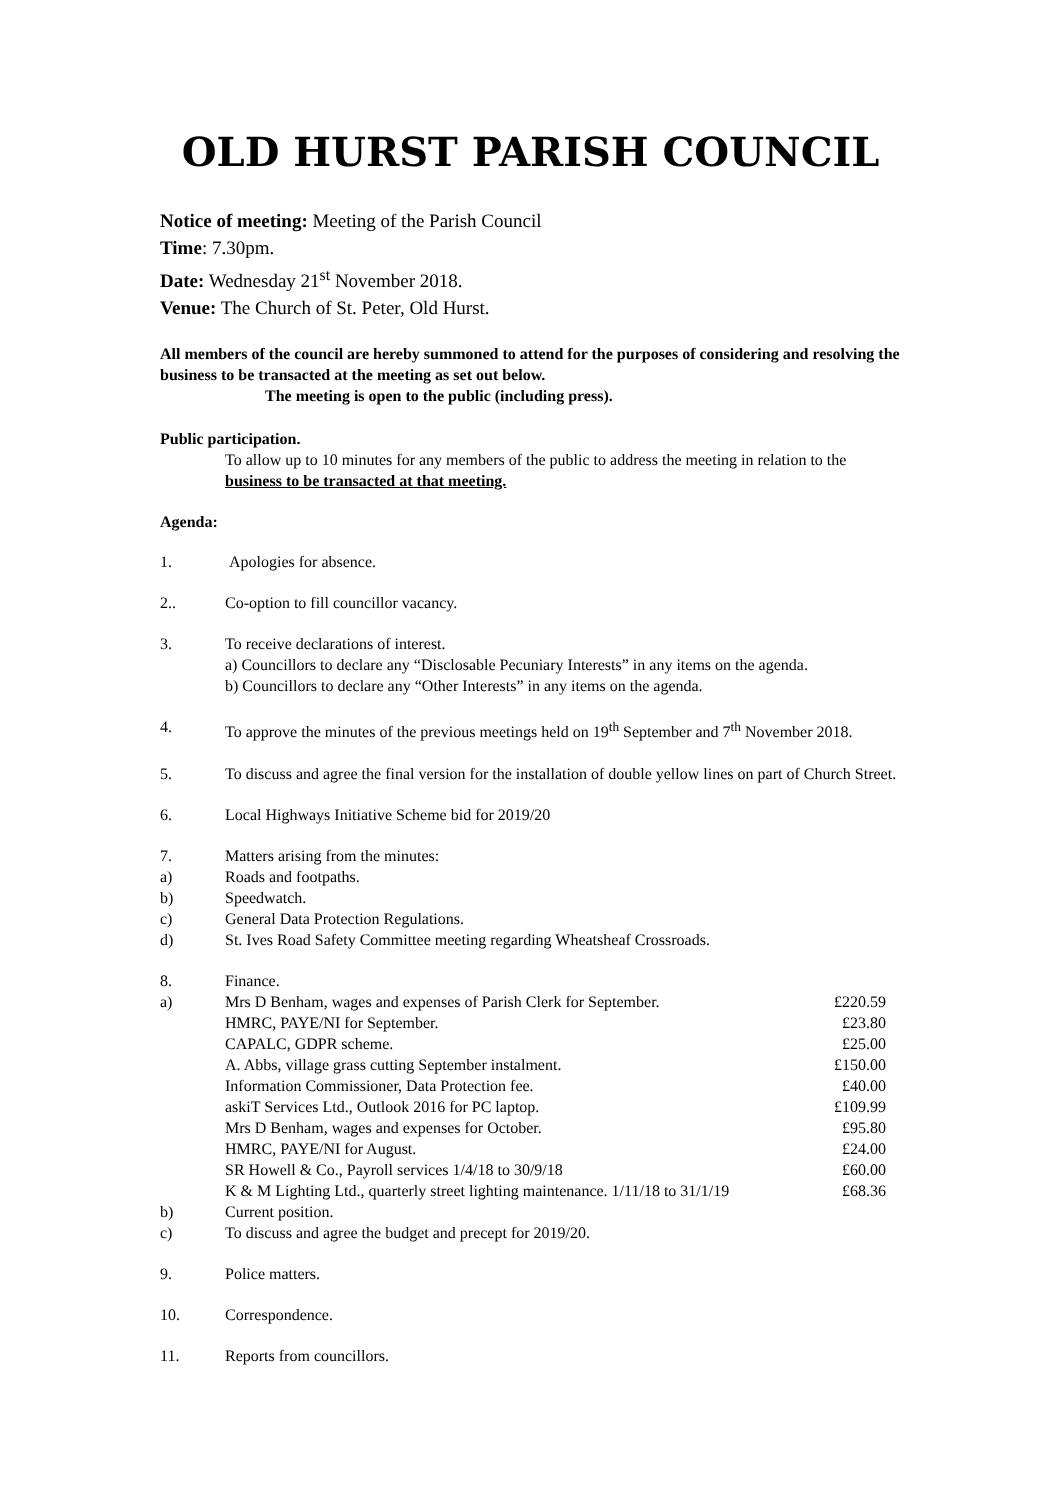OLD HURST PARISH COUNCIL
Notice of meeting: Meeting of the Parish Council
Time: 7.30pm.
Date: Wednesday 21<sup>st</sup> November 2018.
Venue: The Church of St. Peter, Old Hurst.
All members of the council are hereby summoned to attend for the purposes of considering and resolving the business to be transacted at the meeting as set out below.
The meeting is open to the public (including press).
Public participation.
To allow up to 10 minutes for any members of the public to address the meeting in relation to the business to be transacted at that meeting.
Agenda:
| 1. | Apologies for absence. | |
| 2.. | Co-option to fill councillor vacancy. | |
| 3. | To receive declarations of interest. a) Councillors to declare any “Disclosable Pecuniary Interests” in any items on the agenda. b) Councillors to declare any “Other Interests” in any items on the agenda. | |
| 4. | To approve the minutes of the previous meetings held on 19<sup>th</sup> September and 7<sup>th</sup> November 2018. | |
| 5. | To discuss and agree the final version for the installation of double yellow lines on part of Church Street. | |
| 6. | Local Highways Initiative Scheme bid for 2019/20 | |
| 7. | Matters arising from the minutes: | |
| a) | Roads and footpaths. | |
| b) | Speedwatch. | |
| c) | General Data Protection Regulations. | |
| d) | St. Ives Road Safety Committee meeting regarding Wheatsheaf Crossroads. | |
| 8. | Finance. | |
| a) | Mrs D Benham, wages and expenses of Parish Clerk for September. | £220.59 |
| | HMRC, PAYE/NI for September. | £23.80 |
| | CAPALC, GDPR scheme. | £25.00 |
| | A. Abbs, village grass cutting September instalment. | £150.00 |
| | Information Commissioner, Data Protection fee. | £40.00 |
| | askiT Services Ltd., Outlook 2016 for PC laptop. | £109.99 |
| | Mrs D Benham, wages and expenses for October. | £95.80 |
| | HMRC, PAYE/NI for August. | £24.00 |
| | SR Howell & Co., Payroll services 1/4/18 to 30/9/18 | £60.00 |
| | K & M Lighting Ltd., quarterly street lighting maintenance. 1/11/18 to 31/1/19 | £68.36 |
| b) | Current position. | |
| c) | To discuss and agree the budget and precept for 2019/20. | |
| 9. | Police matters. | |
| 10. | Correspondence. | |
| 11. | Reports from councillors. | |